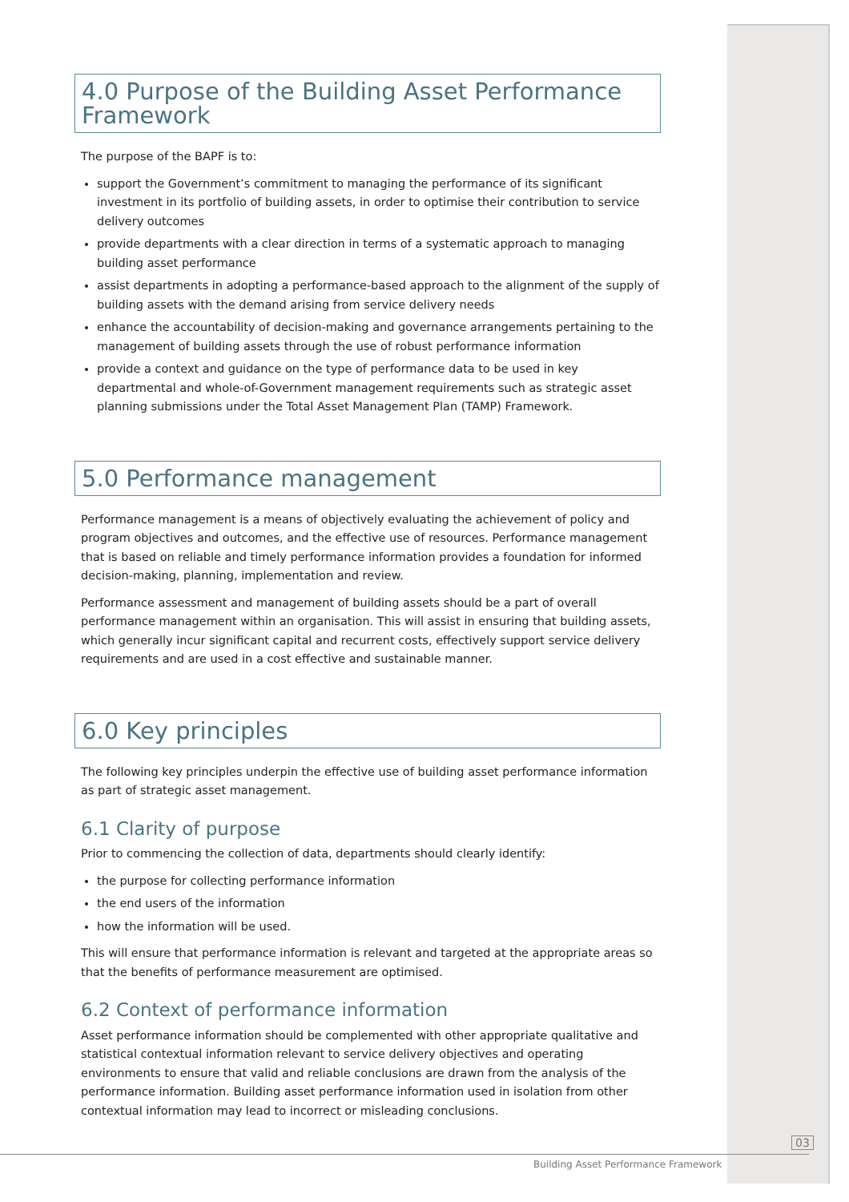4.0 Purpose of the Building Asset Performance Framework
The purpose of the BAPF is to:
support the Government’s commitment to managing the performance of its significant investment in its portfolio of building assets, in order to optimise their contribution to service delivery outcomes
provide departments with a clear direction in terms of a systematic approach to managing building asset performance
assist departments in adopting a performance-based approach to the alignment of the supply of building assets with the demand arising from service delivery needs
enhance the accountability of decision-making and governance arrangements pertaining to the management of building assets through the use of robust performance information
provide a context and guidance on the type of performance data to be used in key departmental and whole-of-Government management requirements such as strategic asset planning submissions under the Total Asset Management Plan (TAMP) Framework.
5.0 Performance management
Performance management is a means of objectively evaluating the achievement of policy and program objectives and outcomes, and the effective use of resources. Performance management that is based on reliable and timely performance information provides a foundation for informed decision-making, planning, implementation and review.
Performance assessment and management of building assets should be a part of overall performance management within an organisation. This will assist in ensuring that building assets, which generally incur significant capital and recurrent costs, effectively support service delivery requirements and are used in a cost effective and sustainable manner.
6.0 Key principles
The following key principles underpin the effective use of building asset performance information as part of strategic asset management.
6.1 Clarity of purpose
Prior to commencing the collection of data, departments should clearly identify:
the purpose for collecting performance information
the end users of the information
how the information will be used.
This will ensure that performance information is relevant and targeted at the appropriate areas so that the benefits of performance measurement are optimised.
6.2 Context of performance information
Asset performance information should be complemented with other appropriate qualitative and statistical contextual information relevant to service delivery objectives and operating environments to ensure that valid and reliable conclusions are drawn from the analysis of the performance information. Building asset performance information used in isolation from other contextual information may lead to incorrect or misleading conclusions.
03
Building Asset Performance Framework